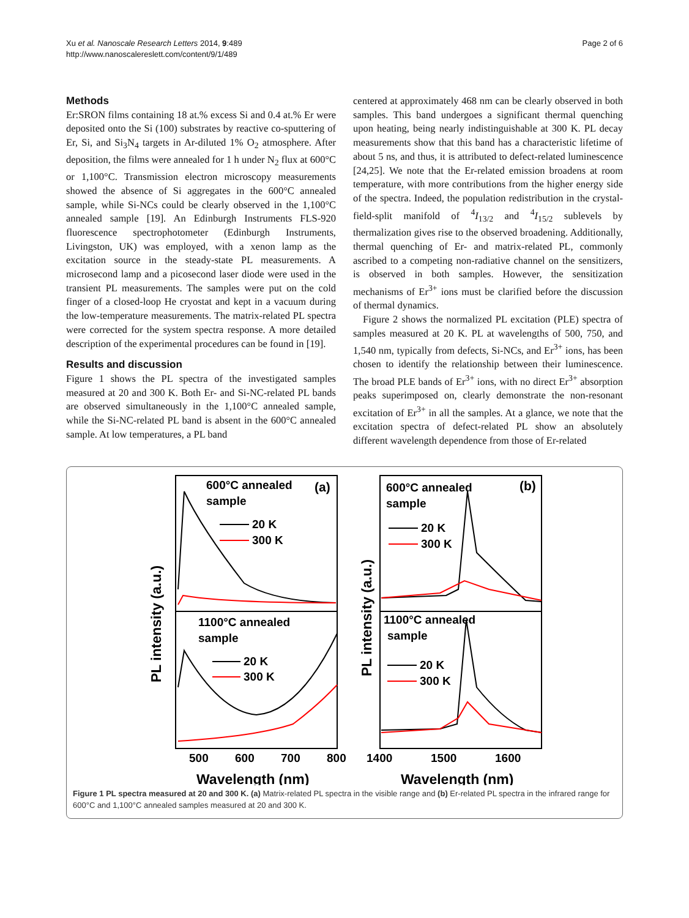Xu et al. Nanoscale Research Letters 2014, 9:489
http://www.nanoscalereslett.com/content/9/1/489
Page 2 of 6
Methods
Er:SRON films containing 18 at.% excess Si and 0.4 at.% Er were deposited onto the Si (100) substrates by reactive co-sputtering of Er, Si, and Si<sub>3</sub>N<sub>4</sub> targets in Ar-diluted 1% O<sub>2</sub> atmosphere. After deposition, the films were annealed for 1 h under N<sub>2</sub> flux at 600°C or 1,100°C. Transmission electron microscopy measurements showed the absence of Si aggregates in the 600°C annealed sample, while Si-NCs could be clearly observed in the 1,100°C annealed sample [19]. An Edinburgh Instruments FLS-920 fluorescence spectrophotometer (Edinburgh Instruments, Livingston, UK) was employed, with a xenon lamp as the excitation source in the steady-state PL measurements. A microsecond lamp and a picosecond laser diode were used in the transient PL measurements. The samples were put on the cold finger of a closed-loop He cryostat and kept in a vacuum during the low-temperature measurements. The matrix-related PL spectra were corrected for the system spectra response. A more detailed description of the experimental procedures can be found in [19].
Results and discussion
Figure 1 shows the PL spectra of the investigated samples measured at 20 and 300 K. Both Er- and Si-NC-related PL bands are observed simultaneously in the 1,100°C annealed sample, while the Si-NC-related PL band is absent in the 600°C annealed sample. At low temperatures, a PL band
centered at approximately 468 nm can be clearly observed in both samples. This band undergoes a significant thermal quenching upon heating, being nearly indistinguishable at 300 K. PL decay measurements show that this band has a characteristic lifetime of about 5 ns, and thus, it is attributed to defect-related luminescence [24,25]. We note that the Er-related emission broadens at room temperature, with more contributions from the higher energy side of the spectra. Indeed, the population redistribution in the crystal-field-split manifold of <sup>4</sup>I<sub>13/2</sub> and <sup>4</sup>I<sub>15/2</sub> sublevels by thermalization gives rise to the observed broadening. Additionally, thermal quenching of Er- and matrix-related PL, commonly ascribed to a competing non-radiative channel on the sensitizers, is observed in both samples. However, the sensitization mechanisms of Er<sup>3+</sup> ions must be clarified before the discussion of thermal dynamics.
Figure 2 shows the normalized PL excitation (PLE) spectra of samples measured at 20 K. PL at wavelengths of 500, 750, and 1,540 nm, typically from defects, Si-NCs, and Er<sup>3+</sup> ions, has been chosen to identify the relationship between their luminescence. The broad PLE bands of Er<sup>3+</sup> ions, with no direct Er<sup>3+</sup> absorption peaks superimposed on, clearly demonstrate the non-resonant excitation of Er<sup>3+</sup> in all the samples. At a glance, we note that the excitation spectra of defect-related PL show an absolutely different wavelength dependence from those of Er-related
600°C annealed
sample
(a)
20 K
300 K
1100°C annealed
sample
20 K
300 K
600°C annealed
sample
(b)
20 K
300 K
1100°C annealed
sample
20 K
300 K
500
600
700
800
1400
1500
1600
Wavelength (nm)
Wavelength (nm)
PL intensity (a.u.)
PL intensity (a.u.)
Figure 1 PL spectra measured at 20 and 300 K. (a) Matrix-related PL spectra in the visible range and (b) Er-related PL spectra in the infrared range for 600°C and 1,100°C annealed samples measured at 20 and 300 K.